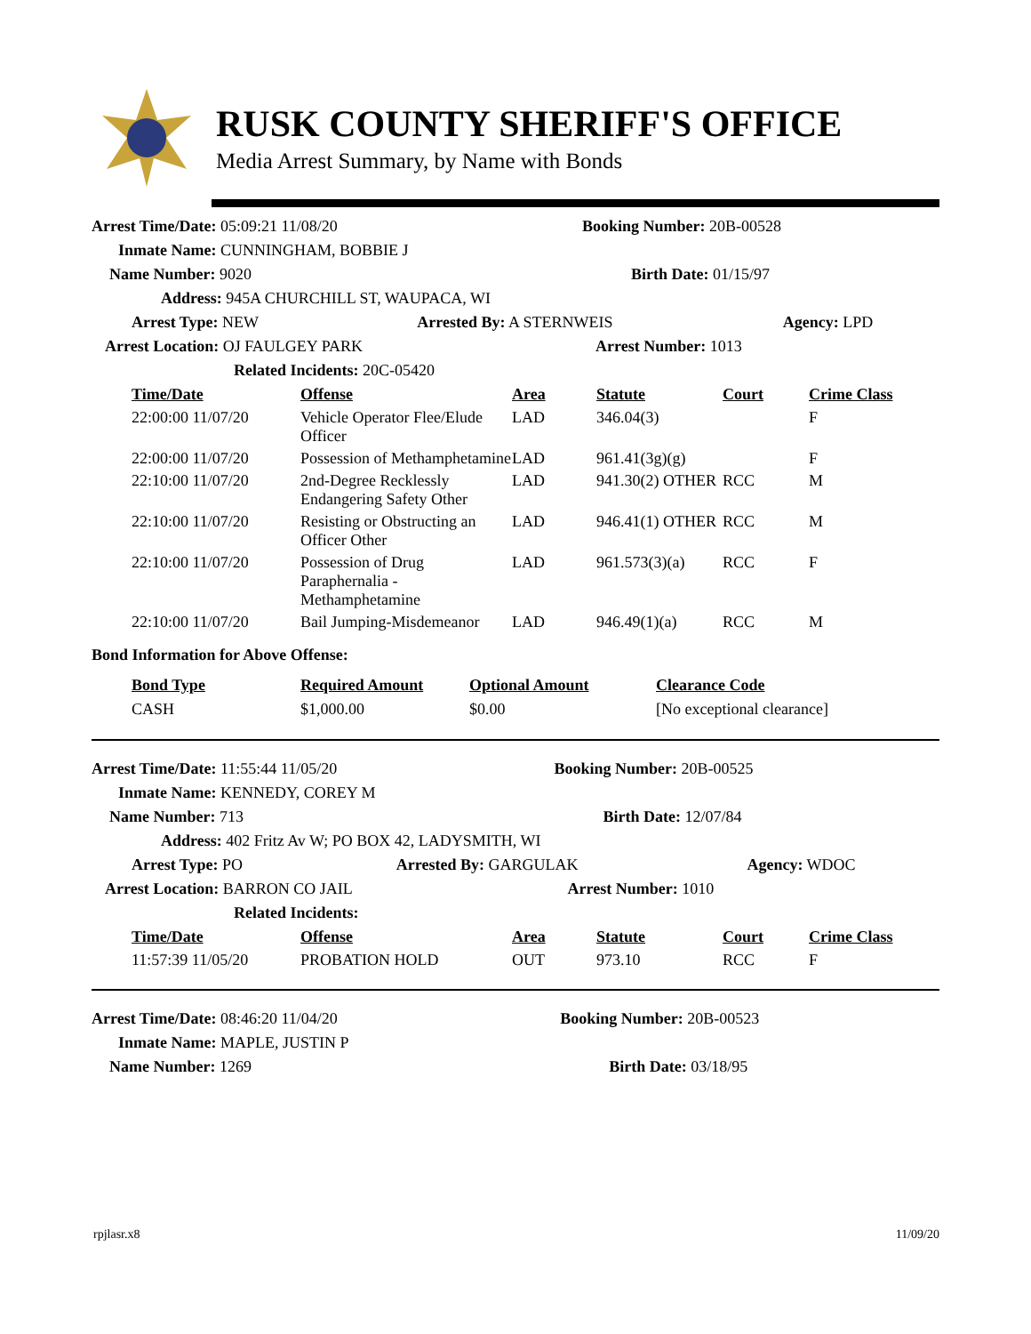RUSK COUNTY SHERIFF'S OFFICE
Media Arrest Summary, by Name with Bonds
| Arrest Time/Date: 05:09:21 11/08/20 | | Booking Number: 20B-00528 | |
| Inmate Name: CUNNINGHAM, BOBBIE J | | | |
| Name Number: 9020 | | Birth Date: 01/15/97 | |
| Address: 945A CHURCHILL ST, WAUPACA, WI | | | |
| Arrest Type: NEW | Arrested By: A STERNWEIS | | Agency: LPD |
| Arrest Location: OJ FAULGEY PARK | | Arrest Number: 1013 | |
| Related Incidents: 20C-05420 | | | |
| Time/Date | Offense | Area | Statute | Court | Crime Class |
| --- | --- | --- | --- | --- | --- |
| 22:00:00 11/07/20 | Vehicle Operator Flee/Elude Officer | LAD | 346.04(3) | | F |
| 22:00:00 11/07/20 | Possession of Methamphetamine | LAD | 961.41(3g)(g) | | F |
| 22:10:00 11/07/20 | 2nd-Degree Recklessly Endangering Safety Other | LAD | 941.30(2) OTHER | RCC | M |
| 22:10:00 11/07/20 | Resisting or Obstructing an Officer Other | LAD | 946.41(1) OTHER | RCC | M |
| 22:10:00 11/07/20 | Possession of Drug Paraphernalia - Methamphetamine | LAD | 961.573(3)(a) | RCC | F |
| 22:10:00 11/07/20 | Bail Jumping-Misdemeanor | LAD | 946.49(1)(a) | RCC | M |
Bond Information for Above Offense:
| Bond Type | Required Amount | Optional Amount | Clearance Code |
| --- | --- | --- | --- |
| CASH | $1,000.00 | $0.00 | [No exceptional clearance] |
| Arrest Time/Date: 11:55:44 11/05/20 | | Booking Number: 20B-00525 | |
| Inmate Name: KENNEDY, COREY M | | | |
| Name Number: 713 | | Birth Date: 12/07/84 | |
| Address: 402 Fritz Av W; PO BOX 42, LADYSMITH, WI | | | |
| Arrest Type: PO | Arrested By: GARGULAK | | Agency: WDOC |
| Arrest Location: BARRON CO JAIL | | Arrest Number: 1010 | |
| Related Incidents: | | | |
| Time/Date | Offense | Area | Statute | Court | Crime Class |
| --- | --- | --- | --- | --- | --- |
| 11:57:39 11/05/20 | PROBATION HOLD | OUT | 973.10 | RCC | F |
| Arrest Time/Date: 08:46:20 11/04/20 | Booking Number: 20B-00523 |
| Inmate Name: MAPLE, JUSTIN P | |
| Name Number: 1269 | Birth Date: 03/18/95 |
rpjlasr.x8 11/09/20